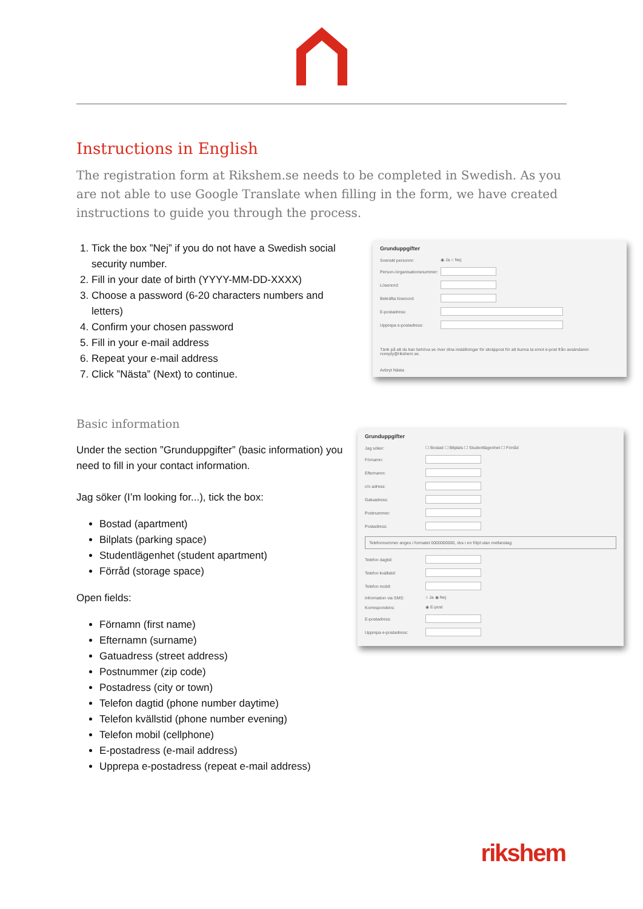Instructions in English
The registration form at Rikshem.se needs to be completed in Swedish. As you are not able to use Google Translate when filling in the form, we have created instructions to guide you through the process.
1. Tick the box ”Nej” if you do not have a Swedish social security number.
2. Fill in your date of birth (YYYY-MM-DD-XXXX)
3. Choose a password (6-20 characters numbers and letters)
4. Confirm your chosen password
5. Fill in your e-mail address
6. Repeat your e-mail address
7. Click ”Nästa” (Next) to continue.
Basic information
Under the section ”Grunduppgifter” (basic information) you need to fill in your contact information.
Jag söker (I’m looking for...), tick the box:
Bostad (apartment)
Bilplats (parking space)
Studentlägenhet (student apartment)
Förråd (storage space)
Open fields:
Förnamn (first name)
Efternamn (surname)
Gatuadress (street address)
Postnummer (zip code)
Postadress (city or town)
Telefon dagtid (phone number daytime)
Telefon kvällstid (phone number evening)
Telefon mobil (cellphone)
E-postadress (e-mail address)
Upprepa e-postadress (repeat e-mail address)
Grunduppgifter
Svenskt personnr: ◉ Ja ○ Nej
Person-/organisationsnummer:
Lösenord:
Bekräfta lösenord:
E-postadress:
Upprepa e-postadress:
Tänk på att du kan behöva se över dina inställningar för skräppost för att kunna ta emot e-post från avsändaren noreply@rikshem.se.
Avbryt Nästa
Grunduppgifter
Jag söker: ☐ Bostad ☐ Bilplats ☐ Studentlägenhet ☐ Förråd
Förnamn:
Efternamn:
c/o adress:
Gatuadress:
Postnummer:
Postadress:
Telefonnummer anges i formatet 0000000000, dvs i en följd utan mellanslag.
Telefon dagtid:
Telefon kvällstid:
Telefon mobil:
Information via SMS: ○ Ja ◉ Nej
Korrespondens: ◉ E-post
E-postadress:
Upprepa e-postadress:
rikshem